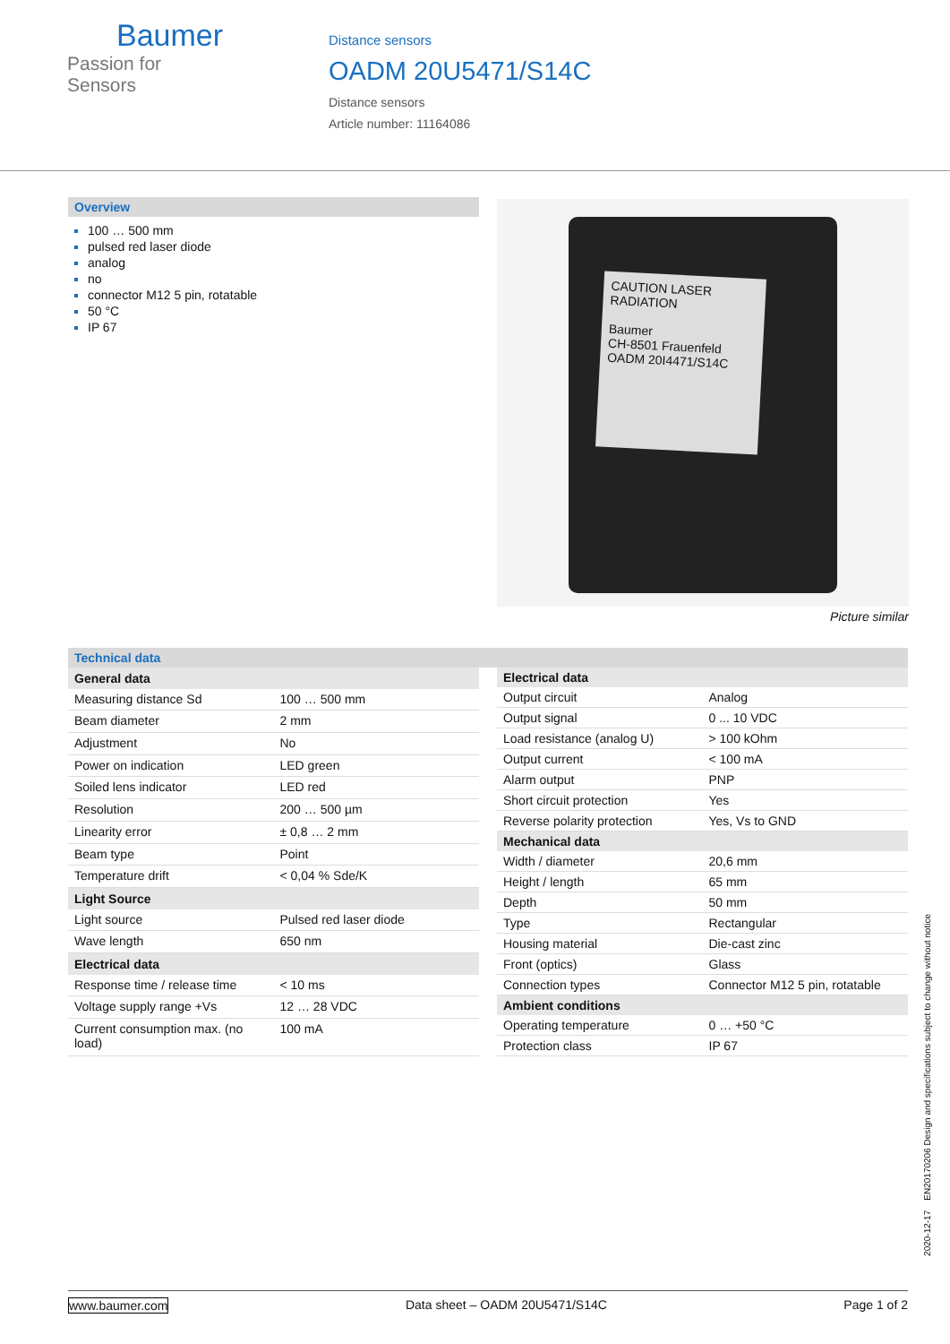Baumer
Passion for Sensors
Distance sensors
OADM 20U5471/S14C
Distance sensors
Article number: 11164086
Overview
100 … 500 mm
pulsed red laser diode
analog
no
connector M12 5 pin, rotatable
50 °C
IP 67
CAUTION LASER RADIATION
Baumer
CH-8501 Frauenfeld
OADM 20I4471/S14C
Picture similar
Technical data
| General data | |
| --- | --- |
| Measuring distance Sd | 100 … 500 mm |
| Beam diameter | 2 mm |
| Adjustment | No |
| Power on indication | LED green |
| Soiled lens indicator | LED red |
| Resolution | 200 … 500 µm |
| Linearity error | ± 0,8 … 2 mm |
| Beam type | Point |
| Temperature drift | < 0,04 % Sde/K |
| Light Source | |
| Light source | Pulsed red laser diode |
| Wave length | 650 nm |
| Electrical data | |
| Response time / release time | < 10 ms |
| Voltage supply range +Vs | 12 … 28 VDC |
| Current consumption max. (no load) | 100 mA |
| Electrical data | |
| --- | --- |
| Output circuit | Analog |
| Output signal | 0 ... 10 VDC |
| Load resistance (analog U) | > 100 kOhm |
| Output current | < 100 mA |
| Alarm output | PNP |
| Short circuit protection | Yes |
| Reverse polarity protection | Yes, Vs to GND |
| Mechanical data | |
| Width / diameter | 20,6 mm |
| Height / length | 65 mm |
| Depth | 50 mm |
| Type | Rectangular |
| Housing material | Die-cast zinc |
| Front (optics) | Glass |
| Connection types | Connector M12 5 pin, rotatable |
| Ambient conditions | |
| Operating temperature | 0 … +50 °C |
| Protection class | IP 67 |
2020-12-17 EN20170206 Design and specifications subject to change without notice
www.baumer.com Data sheet – OADM 20U5471/S14C Page 1 of 2